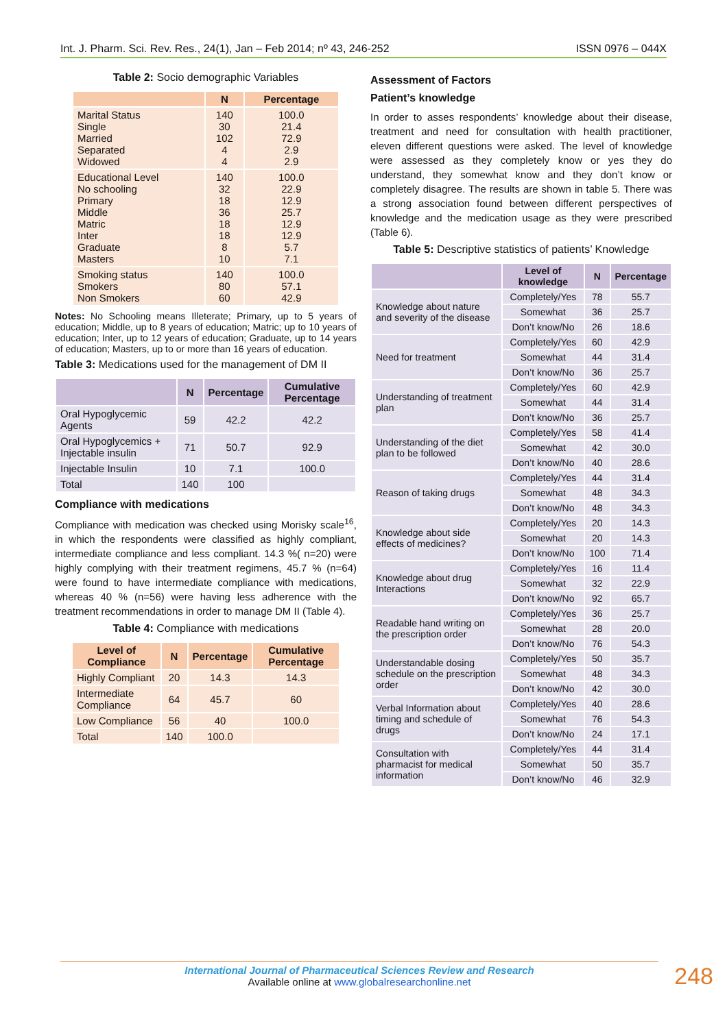Int. J. Pharm. Sci. Rev. Res., 24(1), Jan – Feb 2014; nº 43, 246-252 ISSN 0976 – 044X
Table 2: Socio demographic Variables
| | N | Percentage |
| --- | --- | --- |
| Marital Status Single Married Separated Widowed | 140 30 102 4 4 | 100.0 21.4 72.9 2.9 2.9 |
| Educational Level No schooling Primary Middle Matric Inter Graduate Masters | 140 32 18 36 18 18 8 10 | 100.0 22.9 12.9 25.7 12.9 12.9 5.7 7.1 |
| Smoking status Smokers Non Smokers | 140 80 60 | 100.0 57.1 42.9 |
Notes: No Schooling means Illeterate; Primary, up to 5 years of education; Middle, up to 8 years of education; Matric; up to 10 years of education; Inter, up to 12 years of education; Graduate, up to 14 years of education; Masters, up to or more than 16 years of education.
Table 3: Medications used for the management of DM II
| | N | Percentage | Cumulative Percentage |
| --- | --- | --- | --- |
| Oral Hypoglycemic Agents | 59 | 42.2 | 42.2 |
| Oral Hypoglycemics + Injectable insulin | 71 | 50.7 | 92.9 |
| Injectable Insulin | 10 | 7.1 | 100.0 |
| Total | 140 | 100 | |
Compliance with medications
Compliance with medication was checked using Morisky scale<sup>16</sup>, in which the respondents were classified as highly compliant, intermediate compliance and less compliant. 14.3 %( n=20) were highly complying with their treatment regimens, 45.7 % (n=64) were found to have intermediate compliance with medications, whereas 40 % (n=56) were having less adherence with the treatment recommendations in order to manage DM II (Table 4).
Table 4: Compliance with medications
| Level of Compliance | N | Percentage | Cumulative Percentage |
| --- | --- | --- | --- |
| Highly Compliant | 20 | 14.3 | 14.3 |
| Intermediate Compliance | 64 | 45.7 | 60 |
| Low Compliance | 56 | 40 | 100.0 |
| Total | 140 | 100.0 | |
Assessment of Factors
Patient’s knowledge
In order to asses respondents’ knowledge about their disease, treatment and need for consultation with health practitioner, eleven different questions were asked. The level of knowledge were assessed as they completely know or yes they do understand, they somewhat know and they don’t know or completely disagree. The results are shown in table 5. There was a strong association found between different perspectives of knowledge and the medication usage as they were prescribed (Table 6).
Table 5: Descriptive statistics of patients’ Knowledge
| | Level of knowledge | N | Percentage |
| --- | --- | --- | --- |
| Knowledge about nature and severity of the disease | Completely/Yes | 78 | 55.7 |
| | Somewhat | 36 | 25.7 |
| | Don’t know/No | 26 | 18.6 |
| Need for treatment | Completely/Yes | 60 | 42.9 |
| | Somewhat | 44 | 31.4 |
| | Don’t know/No | 36 | 25.7 |
| Understanding of treatment plan | Completely/Yes | 60 | 42.9 |
| | Somewhat | 44 | 31.4 |
| | Don’t know/No | 36 | 25.7 |
| Understanding of the diet plan to be followed | Completely/Yes | 58 | 41.4 |
| | Somewhat | 42 | 30.0 |
| | Don’t know/No | 40 | 28.6 |
| Reason of taking drugs | Completely/Yes | 44 | 31.4 |
| | Somewhat | 48 | 34.3 |
| | Don’t know/No | 48 | 34.3 |
| Knowledge about side effects of medicines? | Completely/Yes | 20 | 14.3 |
| | Somewhat | 20 | 14.3 |
| | Don’t know/No | 100 | 71.4 |
| Knowledge about drug Interactions | Completely/Yes | 16 | 11.4 |
| | Somewhat | 32 | 22.9 |
| | Don’t know/No | 92 | 65.7 |
| Readable hand writing on the prescription order | Completely/Yes | 36 | 25.7 |
| | Somewhat | 28 | 20.0 |
| | Don’t know/No | 76 | 54.3 |
| Understandable dosing schedule on the prescription order | Completely/Yes | 50 | 35.7 |
| | Somewhat | 48 | 34.3 |
| | Don’t know/No | 42 | 30.0 |
| Verbal Information about timing and schedule of drugs | Completely/Yes | 40 | 28.6 |
| | Somewhat | 76 | 54.3 |
| | Don’t know/No | 24 | 17.1 |
| Consultation with pharmacist for medical information | Completely/Yes | 44 | 31.4 |
| | Somewhat | 50 | 35.7 |
| | Don’t know/No | 46 | 32.9 |
International Journal of Pharmaceutical Sciences Review and Research
Available online at www.globalresearchonline.net
248